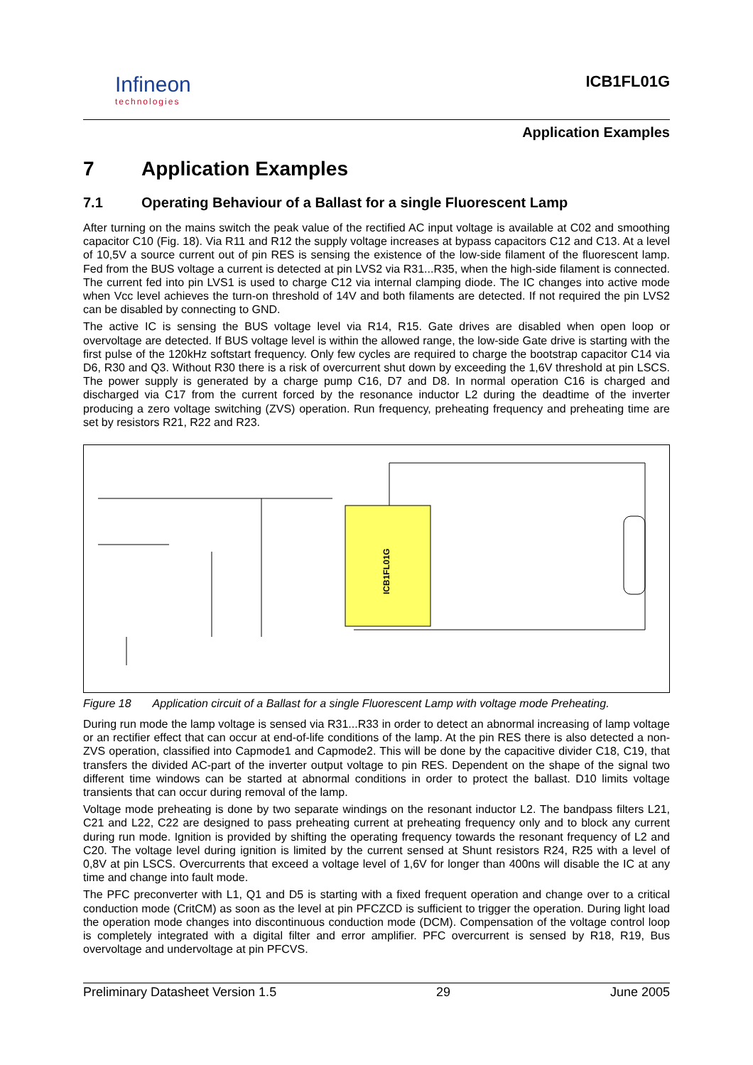Infineon
technologies
ICB1FL01G
Application Examples
7 Application Examples
7.1 Operating Behaviour of a Ballast for a single Fluorescent Lamp
After turning on the mains switch the peak value of the rectified AC input voltage is available at C02 and smoothing capacitor C10 (Fig. 18). Via R11 and R12 the supply voltage increases at bypass capacitors C12 and C13. At a level of 10,5V a source current out of pin RES is sensing the existence of the low-side filament of the fluorescent lamp. Fed from the BUS voltage a current is detected at pin LVS2 via R31...R35, when the high-side filament is connected. The current fed into pin LVS1 is used to charge C12 via internal clamping diode. The IC changes into active mode when Vcc level achieves the turn-on threshold of 14V and both filaments are detected. If not required the pin LVS2 can be disabled by connecting to GND.
The active IC is sensing the BUS voltage level via R14, R15. Gate drives are disabled when open loop or overvoltage are detected. If BUS voltage level is within the allowed range, the low-side Gate drive is starting with the first pulse of the 120kHz softstart frequency. Only few cycles are required to charge the bootstrap capacitor C14 via D6, R30 and Q3. Without R30 there is a risk of overcurrent shut down by exceeding the 1,6V threshold at pin LSCS. The power supply is generated by a charge pump C16, D7 and D8. In normal operation C16 is charged and discharged via C17 from the current forced by the resonance inductor L2 during the deadtime of the inverter producing a zero voltage switching (ZVS) operation. Run frequency, preheating frequency and preheating time are set by resistors R21, R22 and R23.
ICB1FL01G
Figure 18 Application circuit of a Ballast for a single Fluorescent Lamp with voltage mode Preheating.
During run mode the lamp voltage is sensed via R31...R33 in order to detect an abnormal increasing of lamp voltage or an rectifier effect that can occur at end-of-life conditions of the lamp. At the pin RES there is also detected a non-ZVS operation, classified into Capmode1 and Capmode2. This will be done by the capacitive divider C18, C19, that transfers the divided AC-part of the inverter output voltage to pin RES. Dependent on the shape of the signal two different time windows can be started at abnormal conditions in order to protect the ballast. D10 limits voltage transients that can occur during removal of the lamp.
Voltage mode preheating is done by two separate windings on the resonant inductor L2. The bandpass filters L21, C21 and L22, C22 are designed to pass preheating current at preheating frequency only and to block any current during run mode. Ignition is provided by shifting the operating frequency towards the resonant frequency of L2 and C20. The voltage level during ignition is limited by the current sensed at Shunt resistors R24, R25 with a level of 0,8V at pin LSCS. Overcurrents that exceed a voltage level of 1,6V for longer than 400ns will disable the IC at any time and change into fault mode.
The PFC preconverter with L1, Q1 and D5 is starting with a fixed frequent operation and change over to a critical conduction mode (CritCM) as soon as the level at pin PFCZCD is sufficient to trigger the operation. During light load the operation mode changes into discontinuous conduction mode (DCM). Compensation of the voltage control loop is completely integrated with a digital filter and error amplifier. PFC overcurrent is sensed by R18, R19, Bus overvoltage and undervoltage at pin PFCVS.
Preliminary Datasheet Version 1.5 29 June 2005